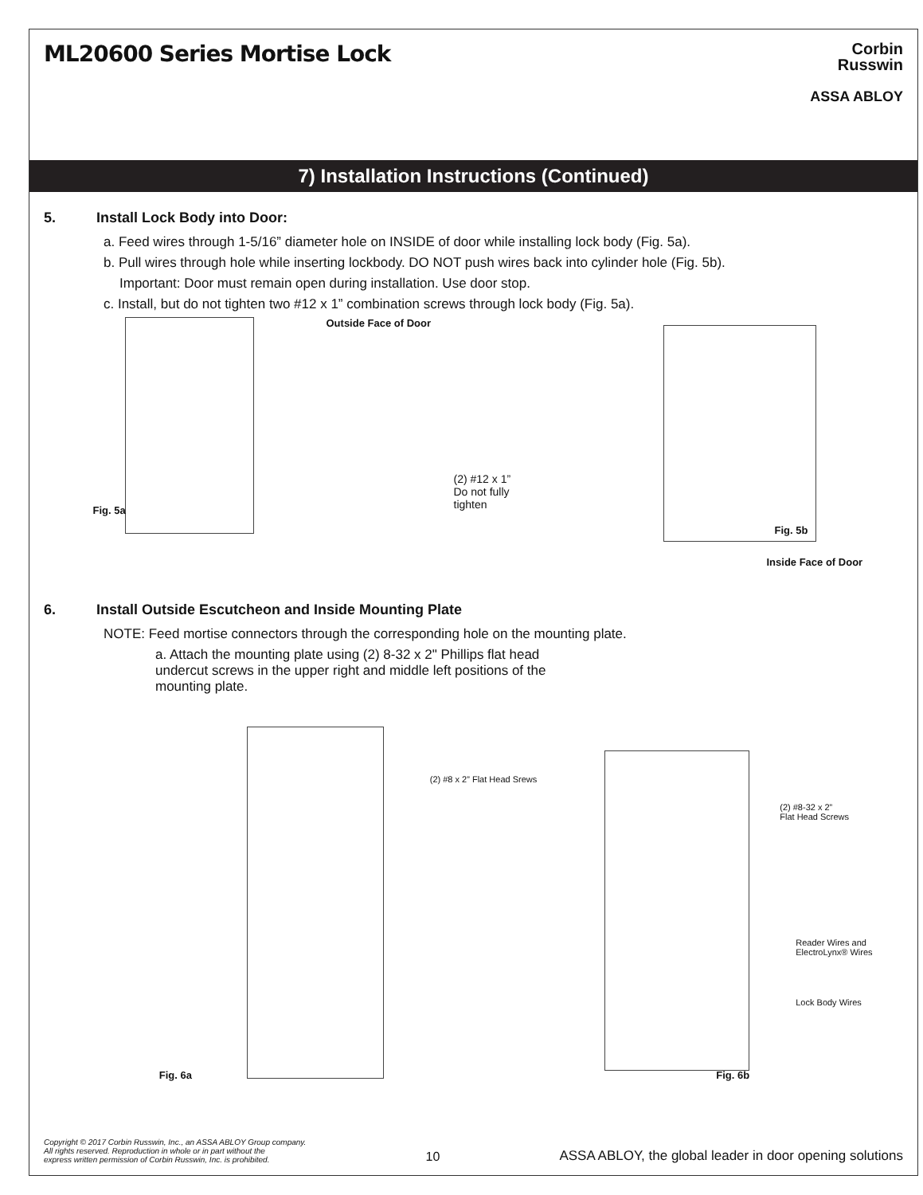ML20600 Series Mortise Lock
Corbin
Russwin
ASSA ABLOY
7) Installation Instructions (Continued)
5. Install Lock Body into Door:
a. Feed wires through 1-5/16” diameter hole on INSIDE of door while installing lock body (Fig. 5a).
b. Pull wires through hole while inserting lockbody. DO NOT push wires back into cylinder hole (Fig. 5b).
Important: Door must remain open during installation. Use door stop.
c. Install, but do not tighten two #12 x 1” combination screws through lock body (Fig. 5a).
Fig. 5a
Outside Face of Door
(2) #12 x 1”
Do not fully
tighten
Fig. 5b
Inside Face of Door
6. Install Outside Escutcheon and Inside Mounting Plate
NOTE: Feed mortise connectors through the corresponding hole on the mounting plate.
a. Attach the mounting plate using (2) 8-32 x 2" Phillips flat head undercut screws in the upper right and middle left positions of the mounting plate.
(2) #8 x 2” Flat Head Srews
Fig. 6a
(2) #8-32 x 2”
Flat Head Screws
Reader Wires and
ElectroLynx® Wires
Lock Body Wires
Fig. 6b
Copyright © 2017 Corbin Russwin, Inc., an ASSA ABLOY Group company.
All rights reserved. Reproduction in whole or in part without the
express written permission of Corbin Russwin, Inc. is prohibited.
10
ASSA ABLOY, the global leader in door opening solutions